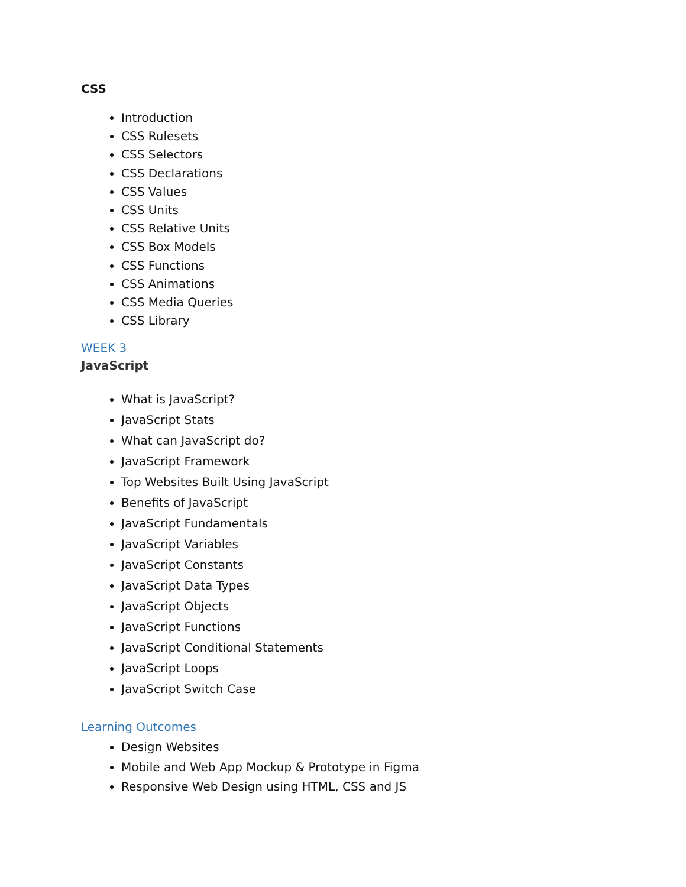CSS
Introduction
CSS Rulesets
CSS Selectors
CSS Declarations
CSS Values
CSS Units
CSS Relative Units
CSS Box Models
CSS Functions
CSS Animations
CSS Media Queries
CSS Library
WEEK 3
JavaScript
What is JavaScript?
JavaScript Stats
What can JavaScript do?
JavaScript Framework
Top Websites Built Using JavaScript
Benefits of JavaScript
JavaScript Fundamentals
JavaScript Variables
JavaScript Constants
JavaScript Data Types
JavaScript Objects
JavaScript Functions
JavaScript Conditional Statements
JavaScript Loops
JavaScript Switch Case
Learning Outcomes
Design Websites
Mobile and Web App Mockup & Prototype in Figma
Responsive Web Design using HTML, CSS and JS